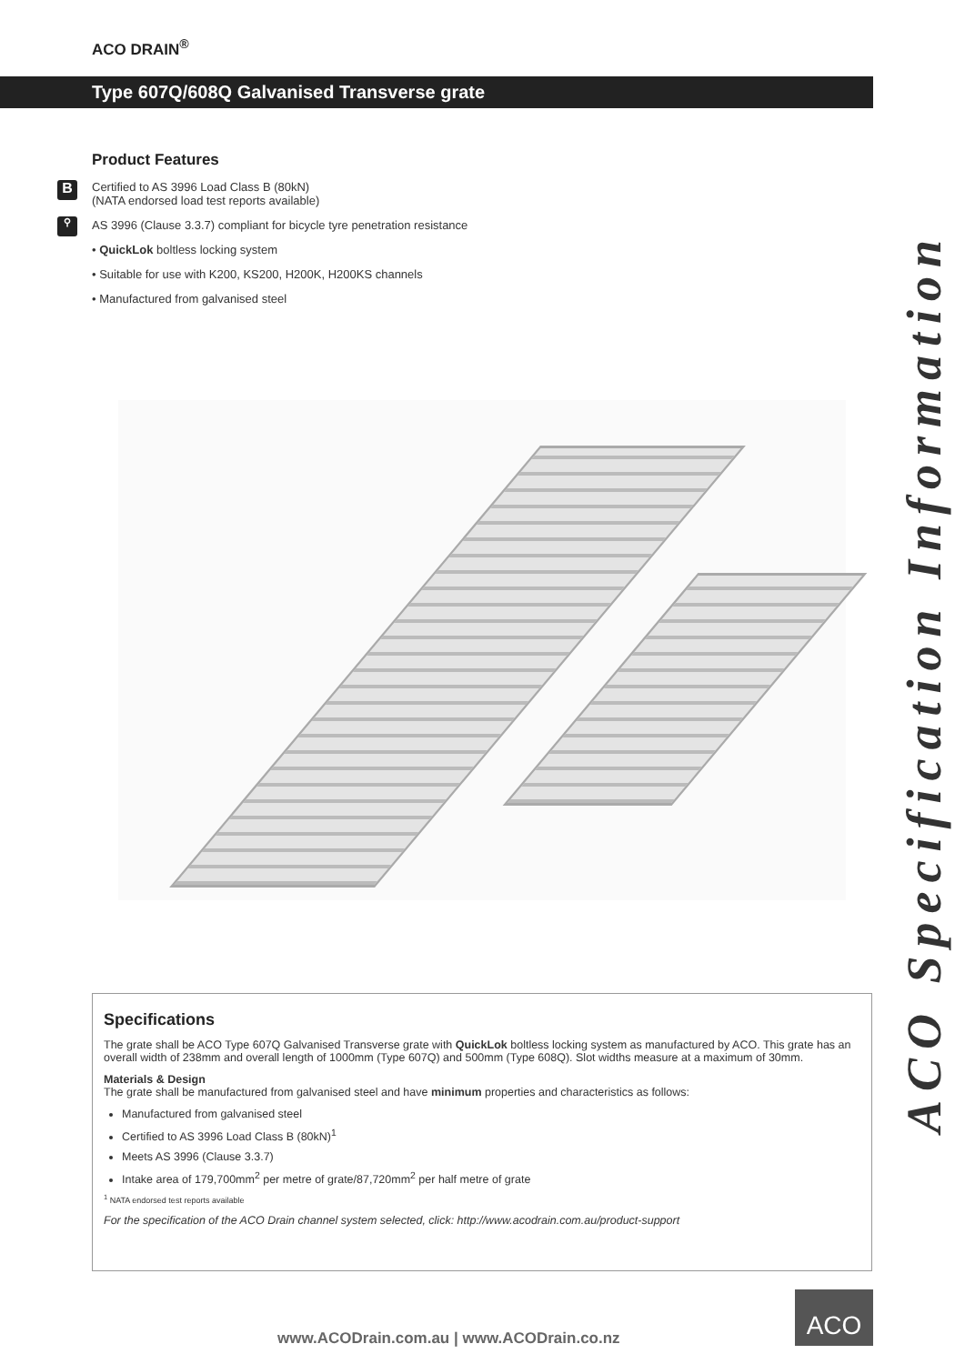ACO DRAIN<sup>®</sup>
Type 607Q/608Q Galvanised Transverse grate
Product Features
B Certified to AS 3996 Load Class B (80kN)
(NATA endorsed load test reports available)
⚲ AS 3996 (Clause 3.3.7) compliant for bicycle tyre penetration resistance
• QuickLok boltless locking system
• Suitable for use with K200, KS200, H200K, H200KS channels
• Manufactured from galvanised steel
Specifications
The grate shall be ACO Type 607Q Galvanised Transverse grate with QuickLok boltless locking system as manufactured by ACO. This grate has an overall width of 238mm and overall length of 1000mm (Type 607Q) and 500mm (Type 608Q). Slot widths measure at a maximum of 30mm.
Materials & Design
The grate shall be manufactured from galvanised steel and have minimum properties and characteristics as follows:
Manufactured from galvanised steel
Certified to AS 3996 Load Class B (80kN)<sup>1</sup>
Meets AS 3996 (Clause 3.3.7)
Intake area of 179,700mm<sup>2</sup> per metre of grate/87,720mm<sup>2</sup> per half metre of grate
<sup>1</sup> NATA endorsed test reports available
For the specification of the ACO Drain channel system selected, click: http://www.acodrain.com.au/product-support
ACO Specification Information
www.ACODrain.com.au | www.ACODrain.co.nz
ACO